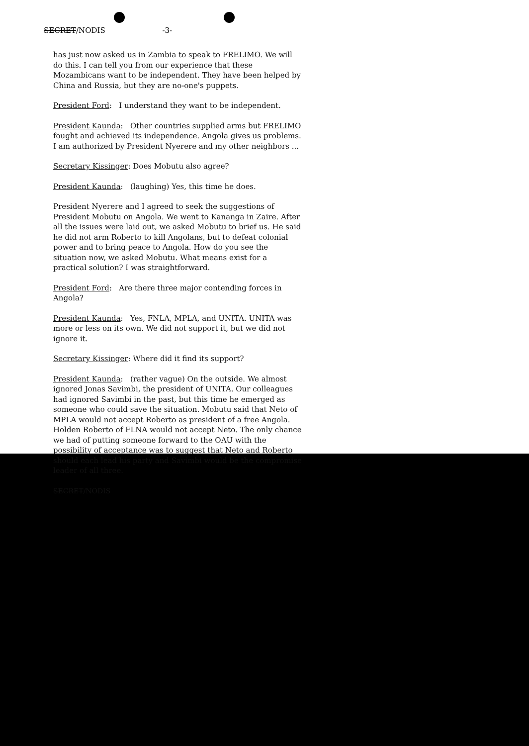SECRET/NODIS -3-
has just now asked us in Zambia to speak to FRELIMO. We will do this. I can tell you from our experience that these Mozambicans want to be independent. They have been helped by China and Russia, but they are no-one's puppets.
President Ford: I understand they want to be independent.
President Kaunda: Other countries supplied arms but FRELIMO fought and achieved its independence. Angola gives us problems. I am authorized by President Nyerere and my other neighbors ...
Secretary Kissinger: Does Mobutu also agree?
President Kaunda: (laughing) Yes, this time he does.
President Nyerere and I agreed to seek the suggestions of President Mobutu on Angola. We went to Kananga in Zaire. After all the issues were laid out, we asked Mobutu to brief us. He said he did not arm Roberto to kill Angolans, but to defeat colonial power and to bring peace to Angola. How do you see the situation now, we asked Mobutu. What means exist for a practical solution? I was straightforward.
President Ford: Are there three major contending forces in Angola?
President Kaunda: Yes, FNLA, MPLA, and UNITA. UNITA was more or less on its own. We did not support it, but we did not ignore it.
Secretary Kissinger: Where did it find its support?
President Kaunda: (rather vague) On the outside. We almost ignored Jonas Savimbi, the president of UNITA. Our colleagues had ignored Savimbi in the past, but this time he emerged as someone who could save the situation. Mobutu said that Neto of MPLA would not accept Roberto as president of a free Angola. Holden Roberto of FLNA would not accept Neto. The only chance we had of putting someone forward to the OAU with the possibility of acceptance was to suggest that Neto and Roberto should each lead his party and Savimbi would be the compromise leader of all three.
SECRET/NODIS